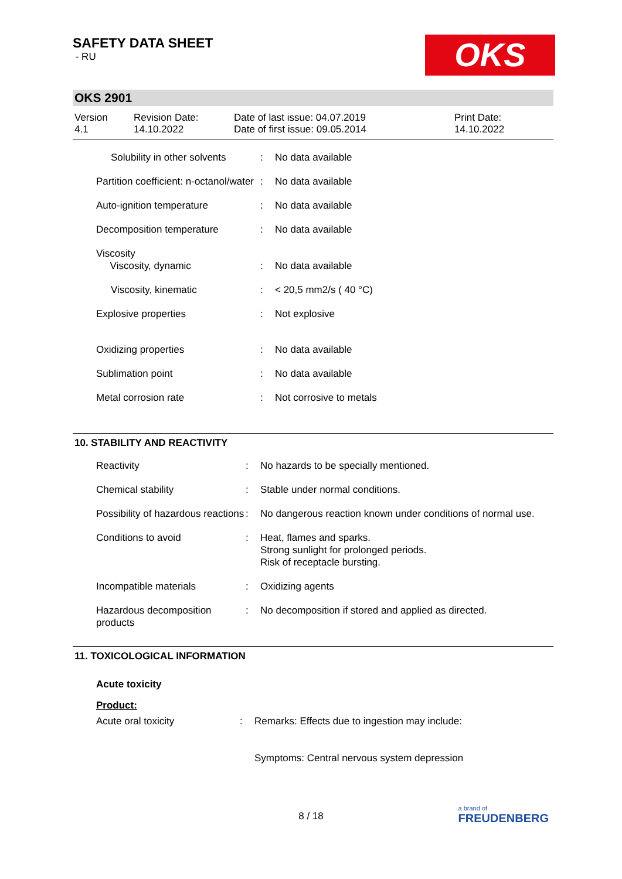SAFETY DATA SHEET
- RU
OKS
OKS 2901
| Version 4.1 | Revision Date: 14.10.2022 | Date of last issue: 04.07.2019 Date of first issue: 09.05.2014 | Print Date: 14.10.2022 |
| Solubility in other solvents | : | No data available |
| Partition coefficient: n-octanol/water | : | No data available |
| Auto-ignition temperature | : | No data available |
| Decomposition temperature | : | No data available |
| Viscosity Viscosity, dynamic | : | No data available |
| Viscosity, kinematic | : | < 20,5 mm2/s ( 40 °C) |
| Explosive properties | : | Not explosive |
| Oxidizing properties | : | No data available |
| Sublimation point | : | No data available |
| Metal corrosion rate | : | Not corrosive to metals |
10. STABILITY AND REACTIVITY
| Reactivity | : | No hazards to be specially mentioned. |
| Chemical stability | : | Stable under normal conditions. |
| Possibility of hazardous reactions | : | No dangerous reaction known under conditions of normal use. |
| Conditions to avoid | : | Heat, flames and sparks. Strong sunlight for prolonged periods. Risk of receptacle bursting. |
| Incompatible materials | : | Oxidizing agents |
| Hazardous decomposition products | : | No decomposition if stored and applied as directed. |
11. TOXICOLOGICAL INFORMATION
Acute toxicity
Product:
| Acute oral toxicity | : | Remarks: Effects due to ingestion may include: Symptoms: Central nervous system depression |
8 / 18
a brand of
FREUDENBERG